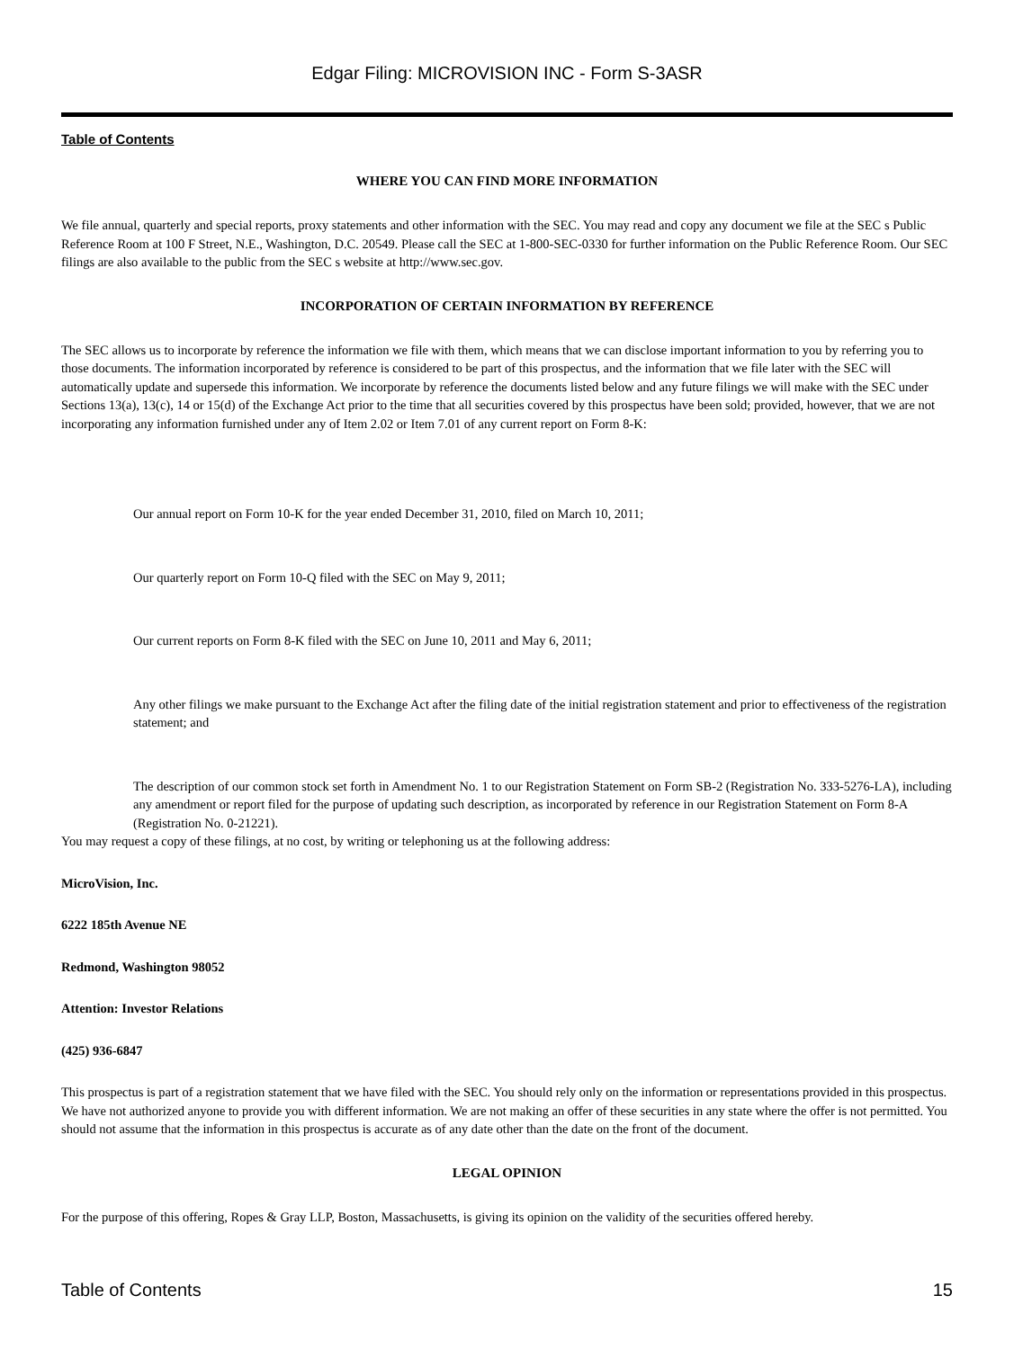Edgar Filing: MICROVISION INC - Form S-3ASR
Table of Contents
WHERE YOU CAN FIND MORE INFORMATION
We file annual, quarterly and special reports, proxy statements and other information with the SEC. You may read and copy any document we file at the SEC s Public Reference Room at 100 F Street, N.E., Washington, D.C. 20549. Please call the SEC at 1-800-SEC-0330 for further information on the Public Reference Room. Our SEC filings are also available to the public from the SEC s website at http://www.sec.gov.
INCORPORATION OF CERTAIN INFORMATION BY REFERENCE
The SEC allows us to incorporate by reference the information we file with them, which means that we can disclose important information to you by referring you to those documents. The information incorporated by reference is considered to be part of this prospectus, and the information that we file later with the SEC will automatically update and supersede this information. We incorporate by reference the documents listed below and any future filings we will make with the SEC under Sections 13(a), 13(c), 14 or 15(d) of the Exchange Act prior to the time that all securities covered by this prospectus have been sold; provided, however, that we are not incorporating any information furnished under any of Item 2.02 or Item 7.01 of any current report on Form 8-K:
Our annual report on Form 10-K for the year ended December 31, 2010, filed on March 10, 2011;
Our quarterly report on Form 10-Q filed with the SEC on May 9, 2011;
Our current reports on Form 8-K filed with the SEC on June 10, 2011 and May 6, 2011;
Any other filings we make pursuant to the Exchange Act after the filing date of the initial registration statement and prior to effectiveness of the registration statement; and
The description of our common stock set forth in Amendment No. 1 to our Registration Statement on Form SB-2 (Registration No. 333-5276-LA), including any amendment or report filed for the purpose of updating such description, as incorporated by reference in our Registration Statement on Form 8-A (Registration No. 0-21221).
You may request a copy of these filings, at no cost, by writing or telephoning us at the following address:
MicroVision, Inc.
6222 185th Avenue NE
Redmond, Washington 98052
Attention: Investor Relations
(425) 936-6847
This prospectus is part of a registration statement that we have filed with the SEC. You should rely only on the information or representations provided in this prospectus. We have not authorized anyone to provide you with different information. We are not making an offer of these securities in any state where the offer is not permitted. You should not assume that the information in this prospectus is accurate as of any date other than the date on the front of the document.
LEGAL OPINION
For the purpose of this offering, Ropes & Gray LLP, Boston, Massachusetts, is giving its opinion on the validity of the securities offered hereby.
Table of Contents 15